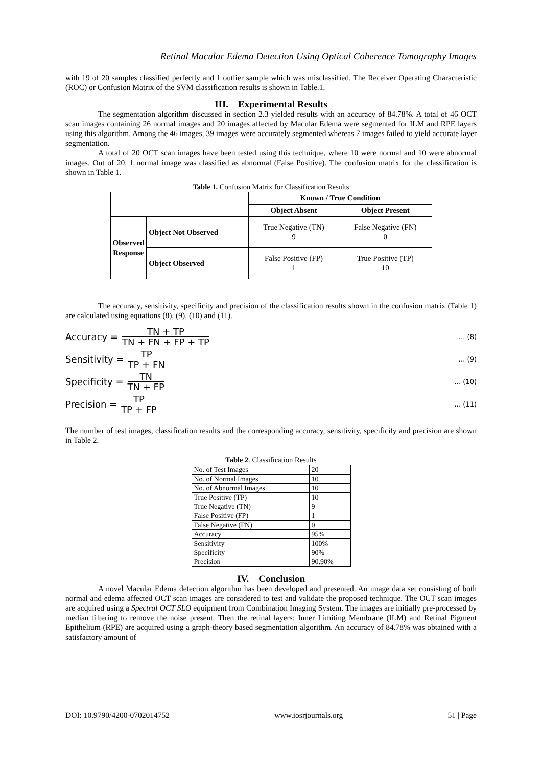Retinal Macular Edema Detection Using Optical Coherence Tomography Images
with 19 of 20 samples classified perfectly and 1 outlier sample which was misclassified. The Receiver Operating Characteristic (ROC) or Confusion Matrix of the SVM classification results is shown in Table.1.
III. Experimental Results
The segmentation algorithm discussed in section 2.3 yielded results with an accuracy of 84.78%. A total of 46 OCT scan images containing 26 normal images and 20 images affected by Macular Edema were segmented for ILM and RPE layers using this algorithm. Among the 46 images, 39 images were accurately segmented whereas 7 images failed to yield accurate layer segmentation.
A total of 20 OCT scan images have been tested using this technique, where 10 were normal and 10 were abnormal images. Out of 20, 1 normal image was classified as abnormal (False Positive). The confusion matrix for the classification is shown in Table 1.
Table 1. Confusion Matrix for Classification Results
| | | Known / True Condition | |
| --- | --- | --- | --- |
| | | Object Absent | Object Present |
| Observed Response | Object Not Observed | True Negative (TN) 9 | False Negative (FN) 0 |
| | Object Observed | False Positive (FP) 1 | True Positive (TP) 10 |
The accuracy, sensitivity, specificity and precision of the classification results shown in the confusion matrix (Table 1) are calculated using equations (8), (9), (10) and (11).
Accuracy = TN + TP TN + FN + FP + TP … (8)
Sensitivity = TP TP + FN … (9)
Specificity = TN TN + FP … (10)
Precision = TP TP + FP … (11)
The number of test images, classification results and the corresponding accuracy, sensitivity, specificity and precision are shown in Table 2.
Table 2. Classification Results
| No. of Test Images | 20 |
| No. of Normal Images | 10 |
| No. of Abnormal Images | 10 |
| True Positive (TP) | 10 |
| True Negative (TN) | 9 |
| False Positive (FP) | 1 |
| False Negative (FN) | 0 |
| Accuracy | 95% |
| Sensitivity | 100% |
| Specificity | 90% |
| Precision | 90.90% |
IV. Conclusion
A novel Macular Edema detection algorithm has been developed and presented. An image data set consisting of both normal and edema affected OCT scan images are considered to test and validate the proposed technique. The OCT scan images are acquired using a Spectral OCT SLO equipment from Combination Imaging System. The images are initially pre-processed by median filtering to remove the noise present. Then the retinal layers: Inner Limiting Membrane (ILM) and Retinal Pigment Epithelium (RPE) are acquired using a graph-theory based segmentation algorithm. An accuracy of 84.78% was obtained with a satisfactory amount of
DOI: 10.9790/4200-0702014752 www.iosrjournals.org 51 | Page